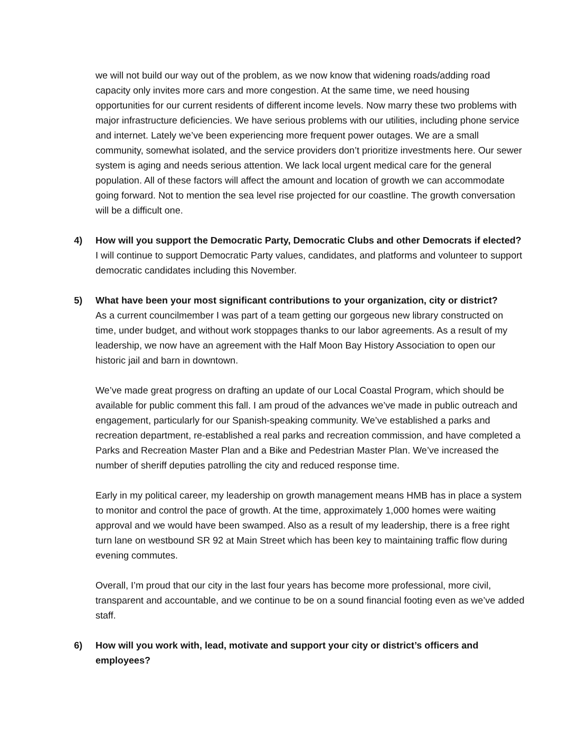we will not build our way out of the problem, as we now know that widening roads/adding road capacity only invites more cars and more congestion. At the same time, we need housing opportunities for our current residents of different income levels. Now marry these two problems with major infrastructure deficiencies. We have serious problems with our utilities, including phone service and internet. Lately we’ve been experiencing more frequent power outages. We are a small community, somewhat isolated, and the service providers don’t prioritize investments here. Our sewer system is aging and needs serious attention. We lack local urgent medical care for the general population. All of these factors will affect the amount and location of growth we can accommodate going forward. Not to mention the sea level rise projected for our coastline. The growth conversation will be a difficult one.
4) How will you support the Democratic Party, Democratic Clubs and other Democrats if elected?
I will continue to support Democratic Party values, candidates, and platforms and volunteer to support democratic candidates including this November.
5) What have been your most significant contributions to your organization, city or district?
As a current councilmember I was part of a team getting our gorgeous new library constructed on time, under budget, and without work stoppages thanks to our labor agreements. As a result of my leadership, we now have an agreement with the Half Moon Bay History Association to open our historic jail and barn in downtown.
We’ve made great progress on drafting an update of our Local Coastal Program, which should be available for public comment this fall. I am proud of the advances we’ve made in public outreach and engagement, particularly for our Spanish-speaking community. We’ve established a parks and recreation department, re-established a real parks and recreation commission, and have completed a Parks and Recreation Master Plan and a Bike and Pedestrian Master Plan. We’ve increased the number of sheriff deputies patrolling the city and reduced response time.
Early in my political career, my leadership on growth management means HMB has in place a system to monitor and control the pace of growth. At the time, approximately 1,000 homes were waiting approval and we would have been swamped. Also as a result of my leadership, there is a free right turn lane on westbound SR 92 at Main Street which has been key to maintaining traffic flow during evening commutes.
Overall, I’m proud that our city in the last four years has become more professional, more civil, transparent and accountable, and we continue to be on a sound financial footing even as we’ve added staff.
6) How will you work with, lead, motivate and support your city or district’s officers and employees?